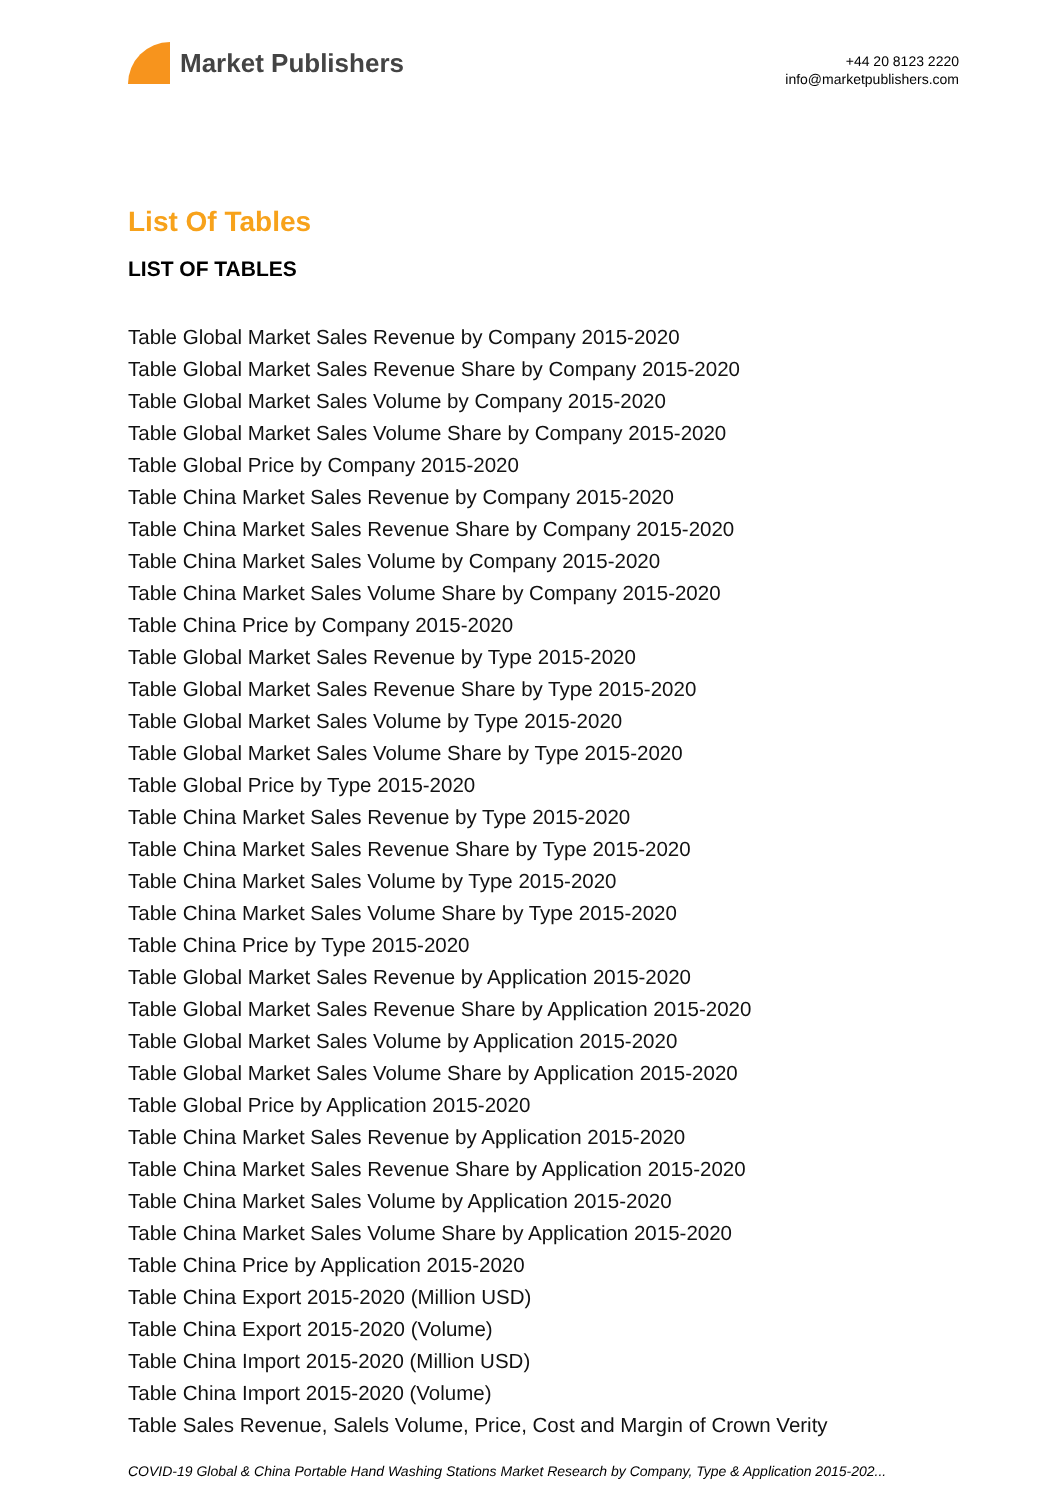Market Publishers
+44 20 8123 2220
info@marketpublishers.com
List Of Tables
LIST OF TABLES
Table Global Market Sales Revenue by Company 2015-2020
Table Global Market Sales Revenue Share by Company 2015-2020
Table Global Market Sales Volume by Company 2015-2020
Table Global Market Sales Volume Share by Company 2015-2020
Table Global Price by Company 2015-2020
Table China Market Sales Revenue by Company 2015-2020
Table China Market Sales Revenue Share by Company 2015-2020
Table China Market Sales Volume by Company 2015-2020
Table China Market Sales Volume Share by Company 2015-2020
Table China Price by Company 2015-2020
Table Global Market Sales Revenue by Type 2015-2020
Table Global Market Sales Revenue Share by Type 2015-2020
Table Global Market Sales Volume by Type 2015-2020
Table Global Market Sales Volume Share by Type 2015-2020
Table Global Price by Type 2015-2020
Table China Market Sales Revenue by Type 2015-2020
Table China Market Sales Revenue Share by Type 2015-2020
Table China Market Sales Volume by Type 2015-2020
Table China Market Sales Volume Share by Type 2015-2020
Table China Price by Type 2015-2020
Table Global Market Sales Revenue by Application 2015-2020
Table Global Market Sales Revenue Share by Application 2015-2020
Table Global Market Sales Volume by Application 2015-2020
Table Global Market Sales Volume Share by Application 2015-2020
Table Global Price by Application 2015-2020
Table China Market Sales Revenue by Application 2015-2020
Table China Market Sales Revenue Share by Application 2015-2020
Table China Market Sales Volume by Application 2015-2020
Table China Market Sales Volume Share by Application 2015-2020
Table China Price by Application 2015-2020
Table China Export 2015-2020 (Million USD)
Table China Export 2015-2020 (Volume)
Table China Import 2015-2020 (Million USD)
Table China Import 2015-2020 (Volume)
Table Sales Revenue, Salels Volume, Price, Cost and Margin of Crown Verity
COVID-19 Global & China Portable Hand Washing Stations Market Research by Company, Type & Application 2015-202...